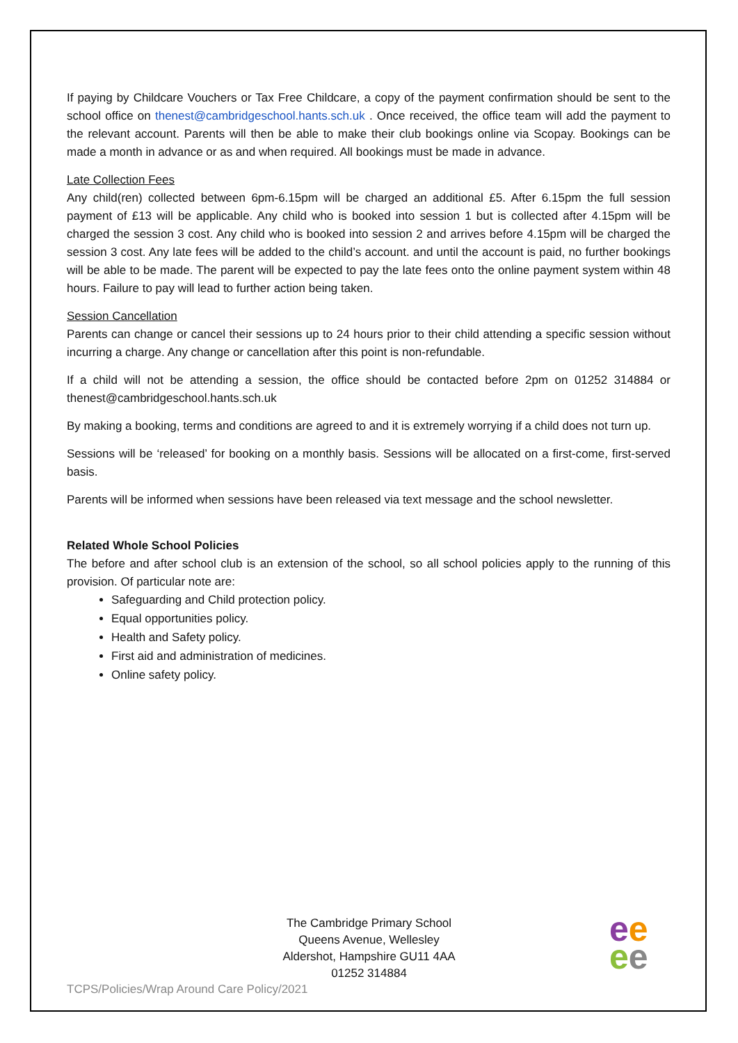If paying by Childcare Vouchers or Tax Free Childcare, a copy of the payment confirmation should be sent to the school office on thenest@cambridgeschool.hants.sch.uk . Once received, the office team will add the payment to the relevant account. Parents will then be able to make their club bookings online via Scopay. Bookings can be made a month in advance or as and when required. All bookings must be made in advance.
Late Collection Fees
Any child(ren) collected between 6pm-6.15pm will be charged an additional £5. After 6.15pm the full session payment of £13 will be applicable. Any child who is booked into session 1 but is collected after 4.15pm will be charged the session 3 cost. Any child who is booked into session 2 and arrives before 4.15pm will be charged the session 3 cost. Any late fees will be added to the child’s account. and until the account is paid, no further bookings will be able to be made. The parent will be expected to pay the late fees onto the online payment system within 48 hours. Failure to pay will lead to further action being taken.
Session Cancellation
Parents can change or cancel their sessions up to 24 hours prior to their child attending a specific session without incurring a charge. Any change or cancellation after this point is non-refundable.
If a child will not be attending a session, the office should be contacted before 2pm on 01252 314884 or thenest@cambridgeschool.hants.sch.uk
By making a booking, terms and conditions are agreed to and it is extremely worrying if a child does not turn up.
Sessions will be ‘released’ for booking on a monthly basis. Sessions will be allocated on a first-come, first-served basis.
Parents will be informed when sessions have been released via text message and the school newsletter.
Related Whole School Policies
The before and after school club is an extension of the school, so all school policies apply to the running of this provision. Of particular note are:
Safeguarding and Child protection policy.
Equal opportunities policy.
Health and Safety policy.
First aid and administration of medicines.
Online safety policy.
The Cambridge Primary School
Queens Avenue, Wellesley
Aldershot, Hampshire GU11 4AA
01252 314884
ee
ee
TCPS/Policies/Wrap Around Care Policy/2021